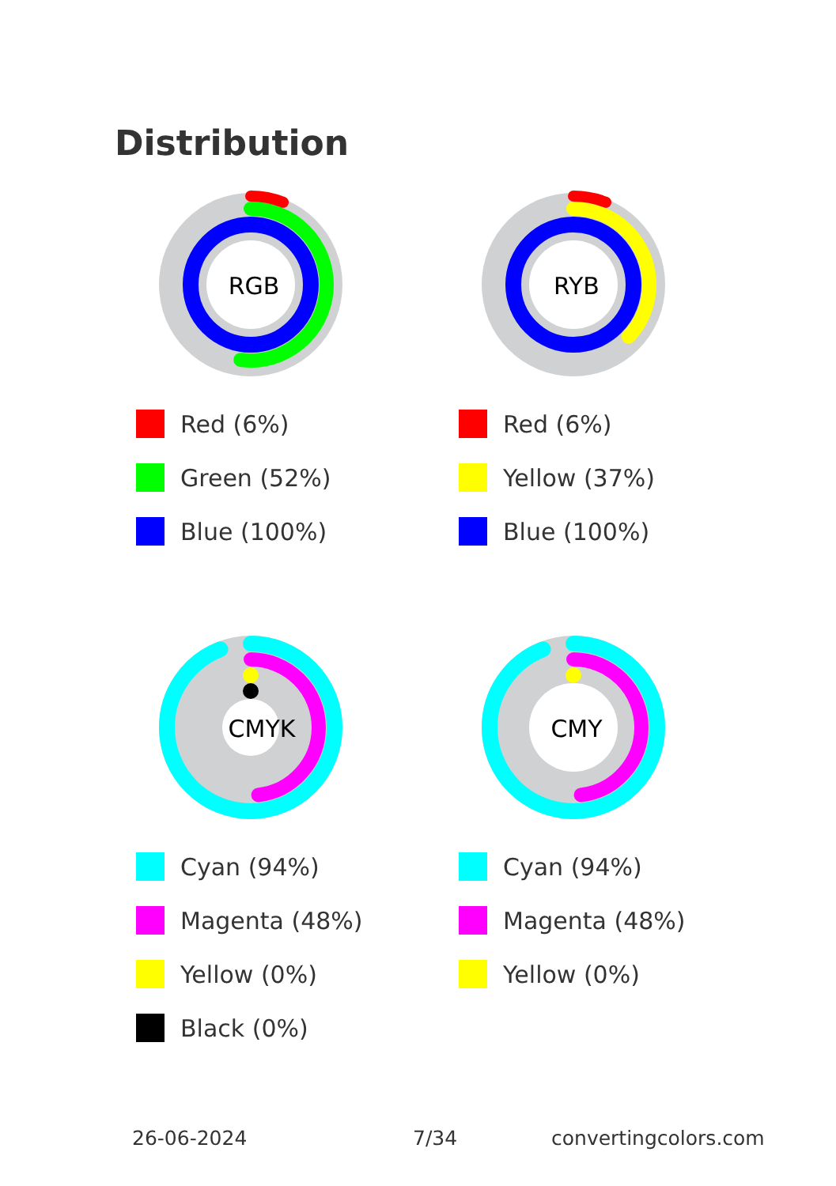Distribution
RGB
Red (6%)
Green (52%)
Blue (100%)
RYB
Red (6%)
Yellow (37%)
Blue (100%)
CMYK
Cyan (94%)
Magenta (48%)
Yellow (0%)
Black (0%)
CMY
Cyan (94%)
Magenta (48%)
Yellow (0%)
26-06-2024 7/34 convertingcolors.com